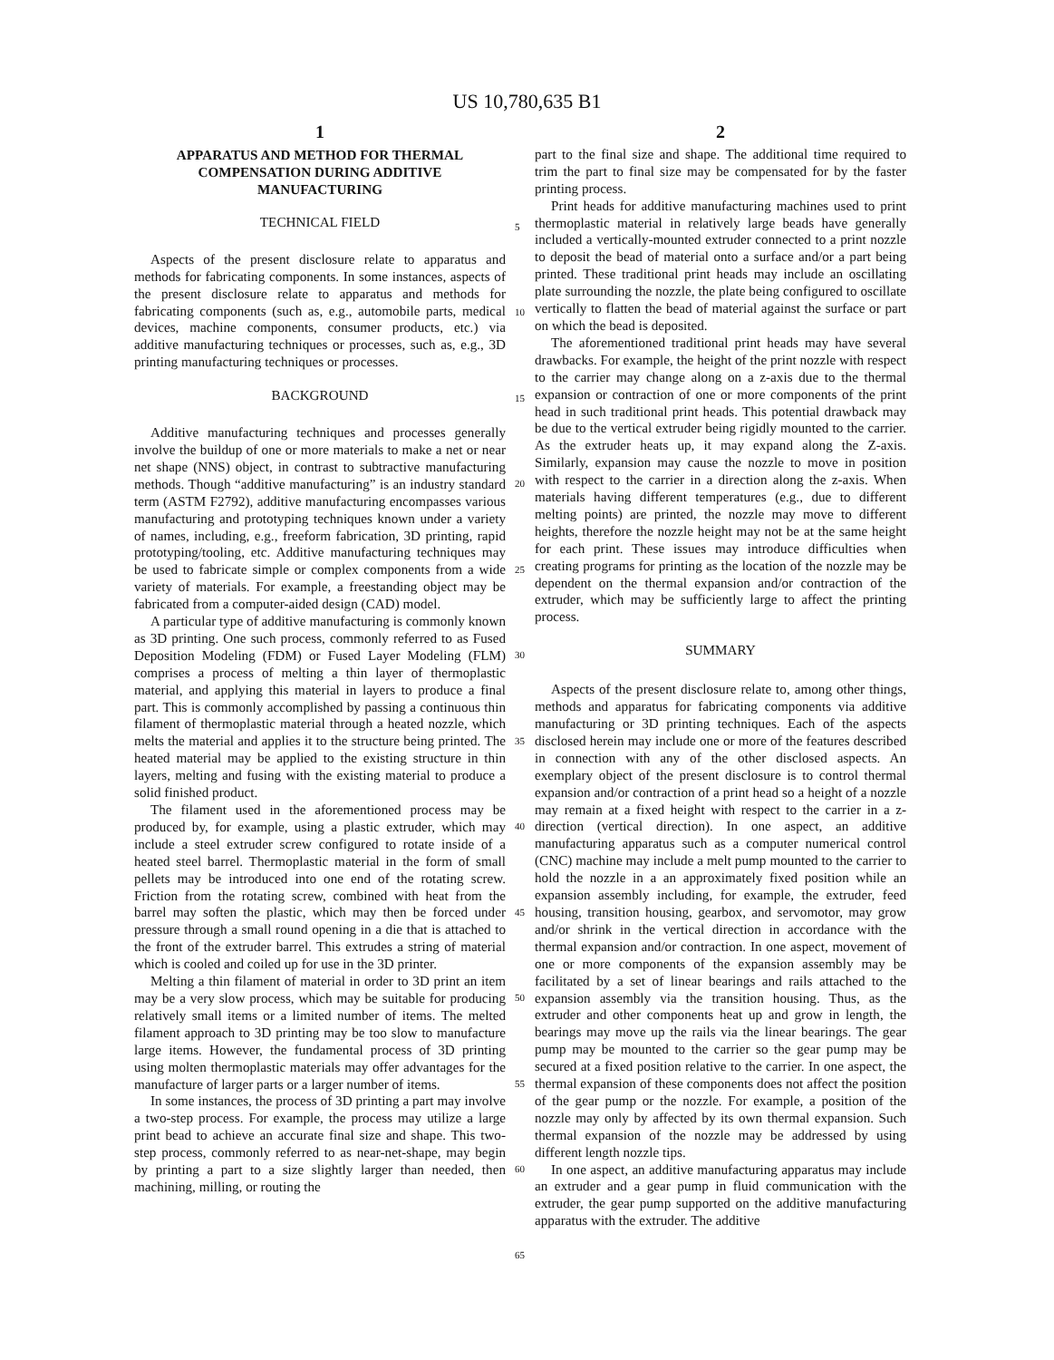US 10,780,635 B1
1
APPARATUS AND METHOD FOR THERMAL COMPENSATION DURING ADDITIVE MANUFACTURING
TECHNICAL FIELD
Aspects of the present disclosure relate to apparatus and methods for fabricating components. In some instances, aspects of the present disclosure relate to apparatus and methods for fabricating components (such as, e.g., automobile parts, medical devices, machine components, consumer products, etc.) via additive manufacturing techniques or processes, such as, e.g., 3D printing manufacturing techniques or processes.
BACKGROUND
Additive manufacturing techniques and processes generally involve the buildup of one or more materials to make a net or near net shape (NNS) object, in contrast to subtractive manufacturing methods. Though “additive manufacturing” is an industry standard term (ASTM F2792), additive manufacturing encompasses various manufacturing and prototyping techniques known under a variety of names, including, e.g., freeform fabrication, 3D printing, rapid prototyping/tooling, etc. Additive manufacturing techniques may be used to fabricate simple or complex components from a wide variety of materials. For example, a freestanding object may be fabricated from a computer-aided design (CAD) model.
A particular type of additive manufacturing is commonly known as 3D printing. One such process, commonly referred to as Fused Deposition Modeling (FDM) or Fused Layer Modeling (FLM) comprises a process of melting a thin layer of thermoplastic material, and applying this material in layers to produce a final part. This is commonly accomplished by passing a continuous thin filament of thermoplastic material through a heated nozzle, which melts the material and applies it to the structure being printed. The heated material may be applied to the existing structure in thin layers, melting and fusing with the existing material to produce a solid finished product.
The filament used in the aforementioned process may be produced by, for example, using a plastic extruder, which may include a steel extruder screw configured to rotate inside of a heated steel barrel. Thermoplastic material in the form of small pellets may be introduced into one end of the rotating screw. Friction from the rotating screw, combined with heat from the barrel may soften the plastic, which may then be forced under pressure through a small round opening in a die that is attached to the front of the extruder barrel. This extrudes a string of material which is cooled and coiled up for use in the 3D printer.
Melting a thin filament of material in order to 3D print an item may be a very slow process, which may be suitable for producing relatively small items or a limited number of items. The melted filament approach to 3D printing may be too slow to manufacture large items. However, the fundamental process of 3D printing using molten thermoplastic materials may offer advantages for the manufacture of larger parts or a larger number of items.
In some instances, the process of 3D printing a part may involve a two-step process. For example, the process may utilize a large print bead to achieve an accurate final size and shape. This two-step process, commonly referred to as near-net-shape, may begin by printing a part to a size slightly larger than needed, then machining, milling, or routing the
2
part to the final size and shape. The additional time required to trim the part to final size may be compensated for by the faster printing process.
Print heads for additive manufacturing machines used to print thermoplastic material in relatively large beads have generally included a vertically-mounted extruder connected to a print nozzle to deposit the bead of material onto a surface and/or a part being printed. These traditional print heads may include an oscillating plate surrounding the nozzle, the plate being configured to oscillate vertically to flatten the bead of material against the surface or part on which the bead is deposited.
The aforementioned traditional print heads may have several drawbacks. For example, the height of the print nozzle with respect to the carrier may change along on a z-axis due to the thermal expansion or contraction of one or more components of the print head in such traditional print heads. This potential drawback may be due to the vertical extruder being rigidly mounted to the carrier. As the extruder heats up, it may expand along the Z-axis. Similarly, expansion may cause the nozzle to move in position with respect to the carrier in a direction along the z-axis. When materials having different temperatures (e.g., due to different melting points) are printed, the nozzle may move to different heights, therefore the nozzle height may not be at the same height for each print. These issues may introduce difficulties when creating programs for printing as the location of the nozzle may be dependent on the thermal expansion and/or contraction of the extruder, which may be sufficiently large to affect the printing process.
SUMMARY
Aspects of the present disclosure relate to, among other things, methods and apparatus for fabricating components via additive manufacturing or 3D printing techniques. Each of the aspects disclosed herein may include one or more of the features described in connection with any of the other disclosed aspects. An exemplary object of the present disclosure is to control thermal expansion and/or contraction of a print head so a height of a nozzle may remain at a fixed height with respect to the carrier in a z-direction (vertical direction). In one aspect, an additive manufacturing apparatus such as a computer numerical control (CNC) machine may include a melt pump mounted to the carrier to hold the nozzle in a an approximately fixed position while an expansion assembly including, for example, the extruder, feed housing, transition housing, gearbox, and servomotor, may grow and/or shrink in the vertical direction in accordance with the thermal expansion and/or contraction. In one aspect, movement of one or more components of the expansion assembly may be facilitated by a set of linear bearings and rails attached to the expansion assembly via the transition housing. Thus, as the extruder and other components heat up and grow in length, the bearings may move up the rails via the linear bearings. The gear pump may be mounted to the carrier so the gear pump may be secured at a fixed position relative to the carrier. In one aspect, the thermal expansion of these components does not affect the position of the gear pump or the nozzle. For example, a position of the nozzle may only by affected by its own thermal expansion. Such thermal expansion of the nozzle may be addressed by using different length nozzle tips.
In one aspect, an additive manufacturing apparatus may include an extruder and a gear pump in fluid communication with the extruder, the gear pump supported on the additive manufacturing apparatus with the extruder. The additive
5
10
15
20
25
30
35
40
45
50
55
60
65